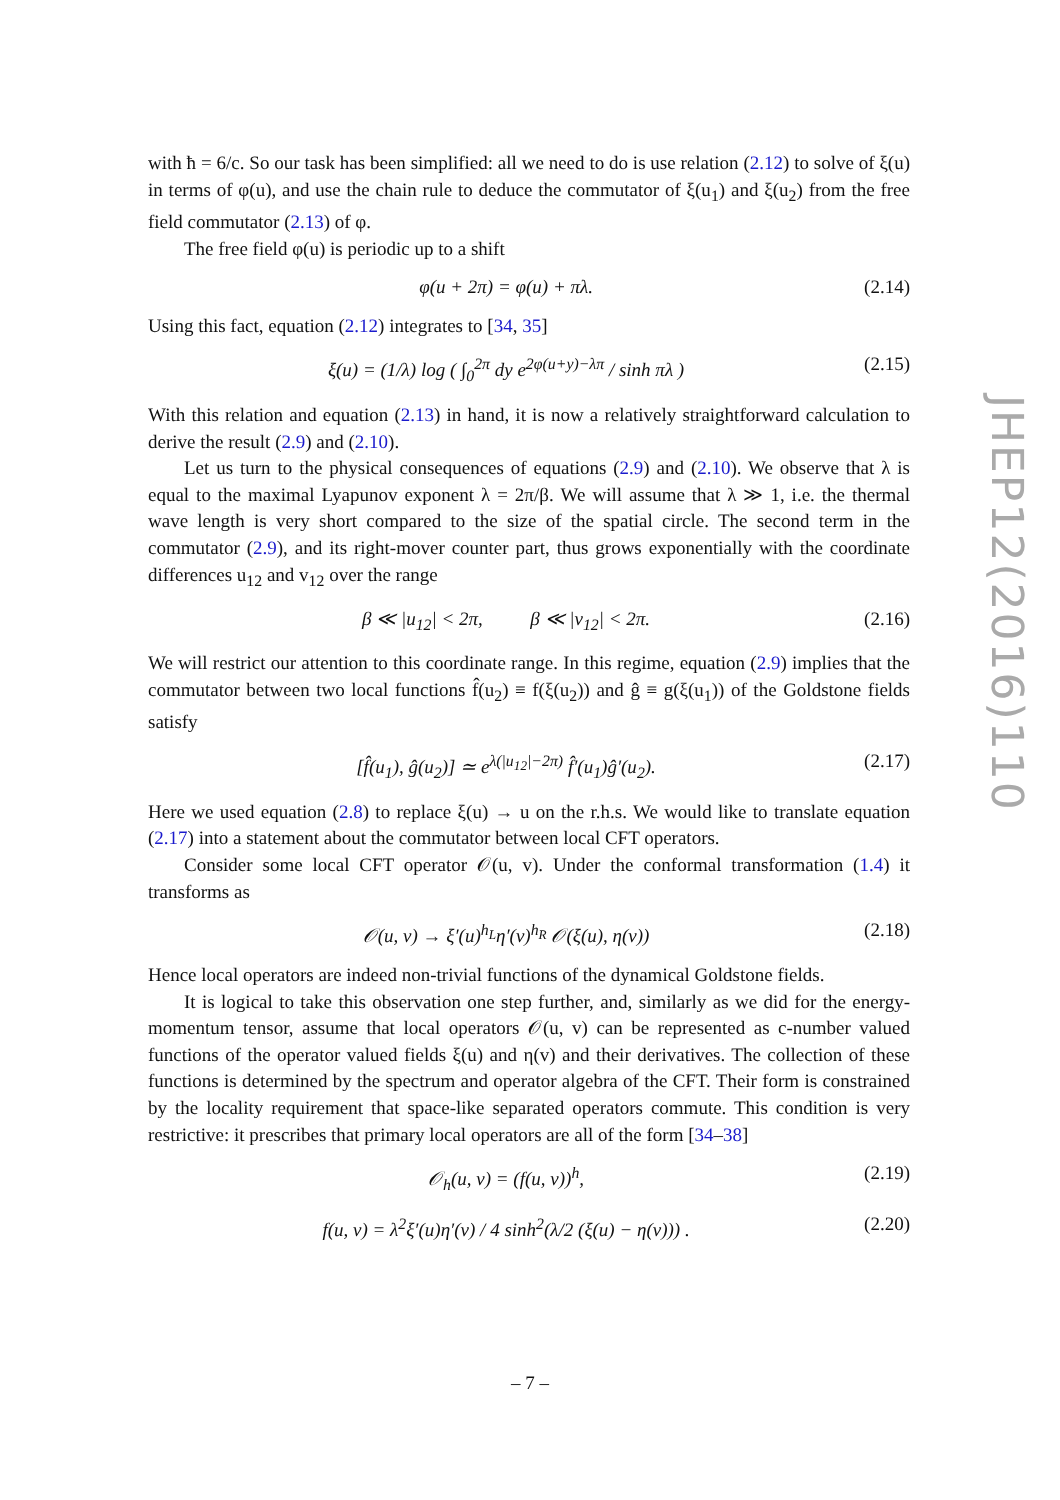with ħ = 6/c. So our task has been simplified: all we need to do is use relation (2.12) to solve of ξ(u) in terms of φ(u), and use the chain rule to deduce the commutator of ξ(u<sub>1</sub>) and ξ(u<sub>2</sub>) from the free field commutator (2.13) of φ.
The free field φ(u) is periodic up to a shift
φ(u + 2π) = φ(u) + πλ. (2.14)
Using this fact, equation (2.12) integrates to [34, 35]
ξ(u) = (1/λ) log ( ∫<sub>0</sub><sup>2π</sup> dy e<sup>2φ(u+y)−λπ</sup> / sinh πλ ) (2.15)
With this relation and equation (2.13) in hand, it is now a relatively straightforward calculation to derive the result (2.9) and (2.10).
Let us turn to the physical consequences of equations (2.9) and (2.10). We observe that λ is equal to the maximal Lyapunov exponent λ = 2π/β. We will assume that λ ≫ 1, i.e. the thermal wave length is very short compared to the size of the spatial circle. The second term in the commutator (2.9), and its right-mover counter part, thus grows exponentially with the coordinate differences u<sub>12</sub> and v<sub>12</sub> over the range
β ≪ |u<sub>12</sub>| < 2π, β ≪ |v<sub>12</sub>| < 2π. (2.16)
We will restrict our attention to this coordinate range. In this regime, equation (2.9) implies that the commutator between two local functions f̂(u<sub>2</sub>) ≡ f(ξ(u<sub>2</sub>)) and ĝ ≡ g(ξ(u<sub>1</sub>)) of the Goldstone fields satisfy
[f̂(u<sub>1</sub>), ĝ(u<sub>2</sub>)] ≃ e<sup>λ(|u<sub>12</sub>|−2π)</sup> f̂′(u<sub>1</sub>)ĝ′(u<sub>2</sub>). (2.17)
Here we used equation (2.8) to replace ξ(u) → u on the r.h.s. We would like to translate equation (2.17) into a statement about the commutator between local CFT operators.
Consider some local CFT operator 𝒪(u, v). Under the conformal transformation (1.4) it transforms as
𝒪(u, v) → ξ′(u)<sup>h<sub>L</sub></sup>η′(v)<sup>h<sub>R</sub></sup> 𝒪(ξ(u), η(v)) (2.18)
Hence local operators are indeed non-trivial functions of the dynamical Goldstone fields.
It is logical to take this observation one step further, and, similarly as we did for the energy-momentum tensor, assume that local operators 𝒪(u, v) can be represented as c-number valued functions of the operator valued fields ξ(u) and η(v) and their derivatives. The collection of these functions is determined by the spectrum and operator algebra of the CFT. Their form is constrained by the locality requirement that space-like separated operators commute. This condition is very restrictive: it prescribes that primary local operators are all of the form [34–38]
𝒪<sub>h</sub>(u, v) = (f(u, v))<sup>h</sup>, (2.19)
f(u, v) = λ<sup>2</sup>ξ′(u)η′(v) / 4 sinh<sup>2</sup>(λ/2 (ξ(u) − η(v))) . (2.20)
JHEP12(2016)110
– 7 –